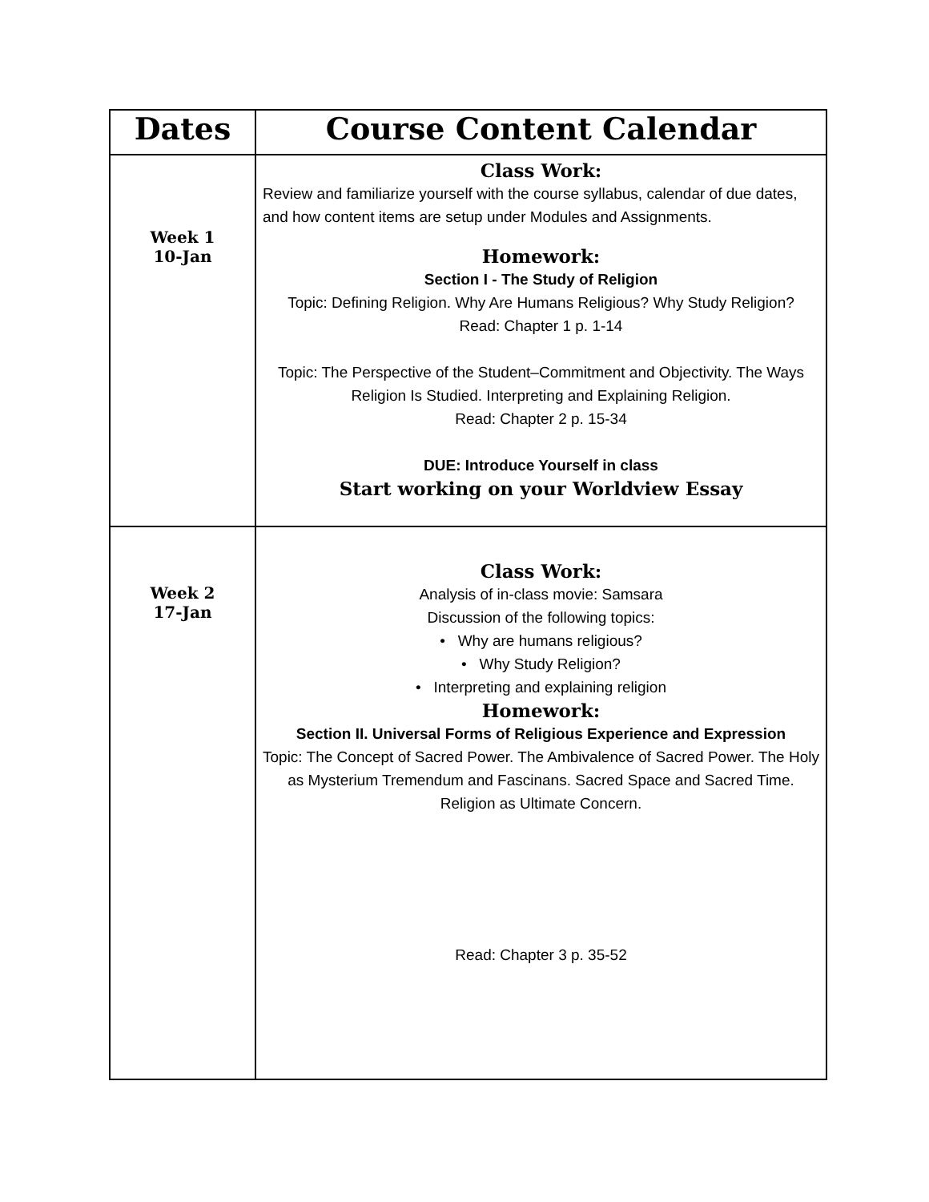| Dates | Course Content Calendar |
| --- | --- |
| Week 1 10-Jan | Class Work: Review and familiarize yourself with the course syllabus, calendar of due dates, and how content items are setup under Modules and Assignments. Homework: Section I - The Study of Religion Topic: Defining Religion. Why Are Humans Religious? Why Study Religion? Read: Chapter 1 p. 1-14 Topic: The Perspective of the Student–Commitment and Objectivity. The Ways Religion Is Studied. Interpreting and Explaining Religion. Read: Chapter 2 p. 15-34 DUE: Introduce Yourself in class Start working on your Worldview Essay |
| Week 2 17-Jan | Class Work: Analysis of in-class movie: Samsara Discussion of the following topics: • Why are humans religious? • Why Study Religion? • Interpreting and explaining religion Homework: Section II. Universal Forms of Religious Experience and Expression Topic: The Concept of Sacred Power. The Ambivalence of Sacred Power. The Holy as Mysterium Tremendum and Fascinans. Sacred Space and Sacred Time. Religion as Ultimate Concern. Read: Chapter 3 p. 35-52 |